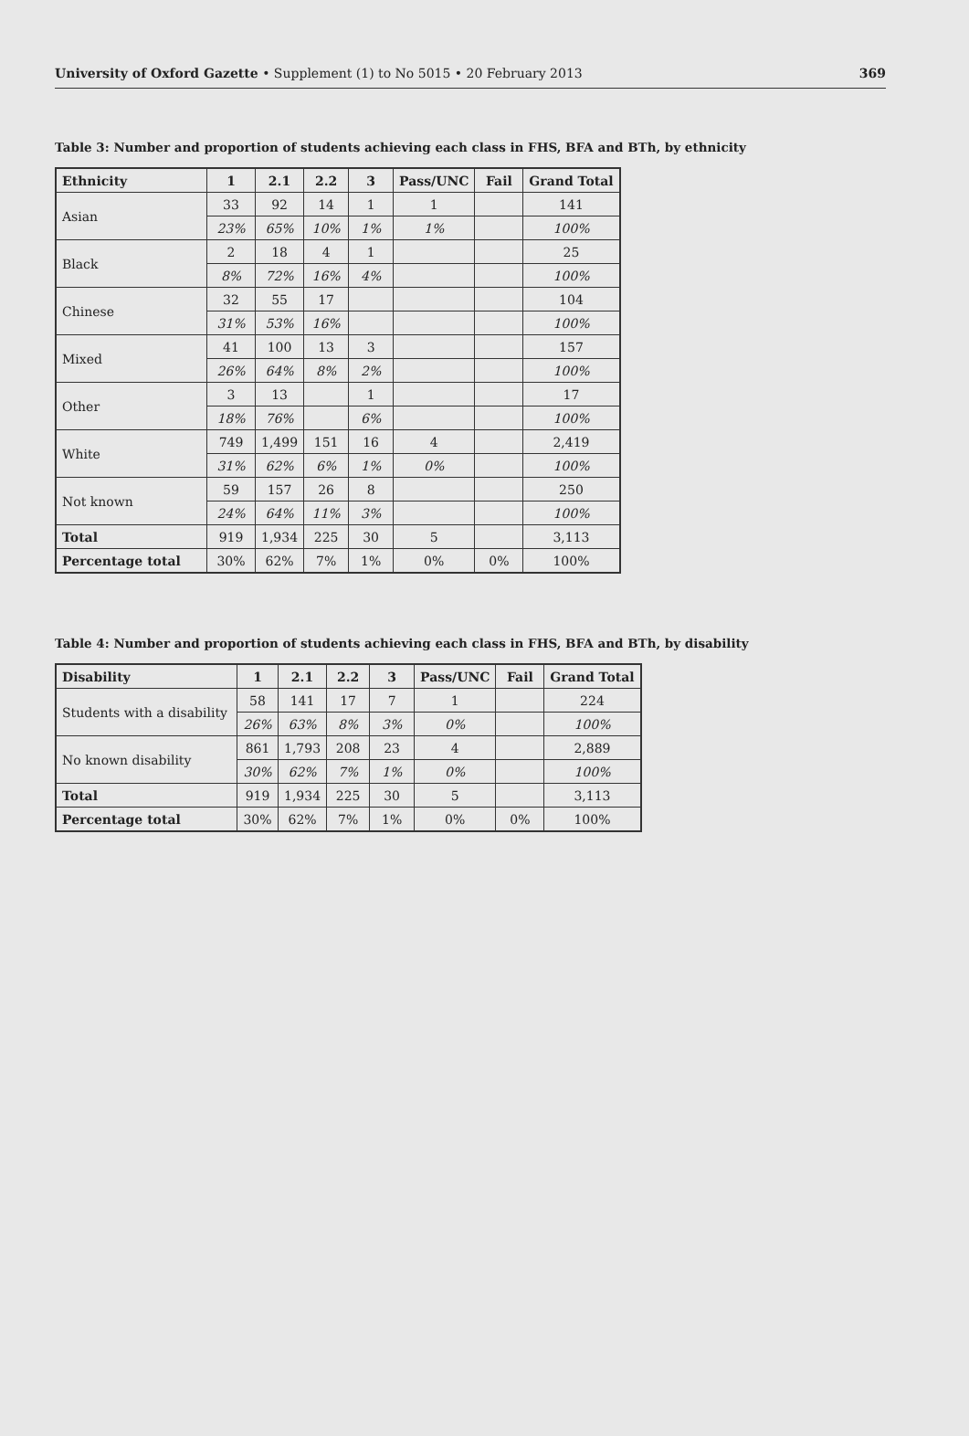University of Oxford Gazette • Supplement (1) to No 5015 • 20 February 2013 369
Table 3: Number and proportion of students achieving each class in FHS, BFA and BTh, by ethnicity
| Ethnicity | 1 | 2.1 | 2.2 | 3 | Pass/UNC | Fail | Grand Total |
| --- | --- | --- | --- | --- | --- | --- | --- |
| Asian | 33 | 92 | 14 | 1 | 1 | | 141 |
| | 23% | 65% | 10% | 1% | 1% | | 100% |
| Black | 2 | 18 | 4 | 1 | | | 25 |
| | 8% | 72% | 16% | 4% | | | 100% |
| Chinese | 32 | 55 | 17 | | | | 104 |
| | 31% | 53% | 16% | | | | 100% |
| Mixed | 41 | 100 | 13 | 3 | | | 157 |
| | 26% | 64% | 8% | 2% | | | 100% |
| Other | 3 | 13 | | 1 | | | 17 |
| | 18% | 76% | | 6% | | | 100% |
| White | 749 | 1,499 | 151 | 16 | 4 | | 2,419 |
| | 31% | 62% | 6% | 1% | 0% | | 100% |
| Not known | 59 | 157 | 26 | 8 | | | 250 |
| | 24% | 64% | 11% | 3% | | | 100% |
| Total | 919 | 1,934 | 225 | 30 | 5 | | 3,113 |
| Percentage total | 30% | 62% | 7% | 1% | 0% | 0% | 100% |
Table 4: Number and proportion of students achieving each class in FHS, BFA and BTh, by disability
| Disability | 1 | 2.1 | 2.2 | 3 | Pass/UNC | Fail | Grand Total |
| --- | --- | --- | --- | --- | --- | --- | --- |
| Students with a disability | 58 | 141 | 17 | 7 | 1 | | 224 |
| | 26% | 63% | 8% | 3% | 0% | | 100% |
| No known disability | 861 | 1,793 | 208 | 23 | 4 | | 2,889 |
| | 30% | 62% | 7% | 1% | 0% | | 100% |
| Total | 919 | 1,934 | 225 | 30 | 5 | | 3,113 |
| Percentage total | 30% | 62% | 7% | 1% | 0% | 0% | 100% |